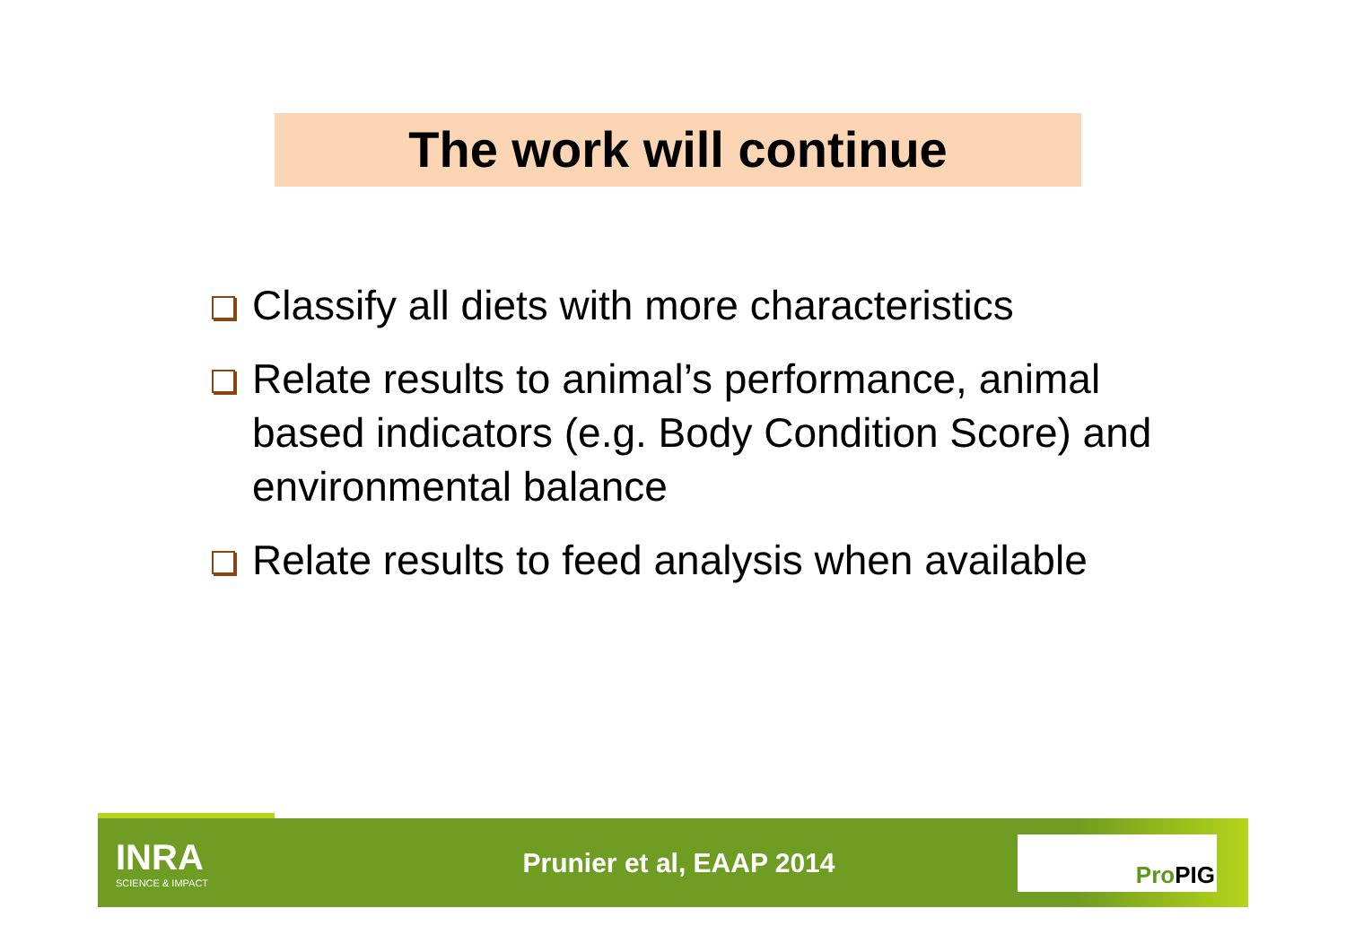The work will continue
Classify all diets with more characteristics
Relate results to animal’s performance, animal based indicators (e.g. Body Condition Score) and environmental balance
Relate results to feed analysis when available
INRA
SCIENCE & IMPACT
Prunier et al, EAAP 2014
ProPIG